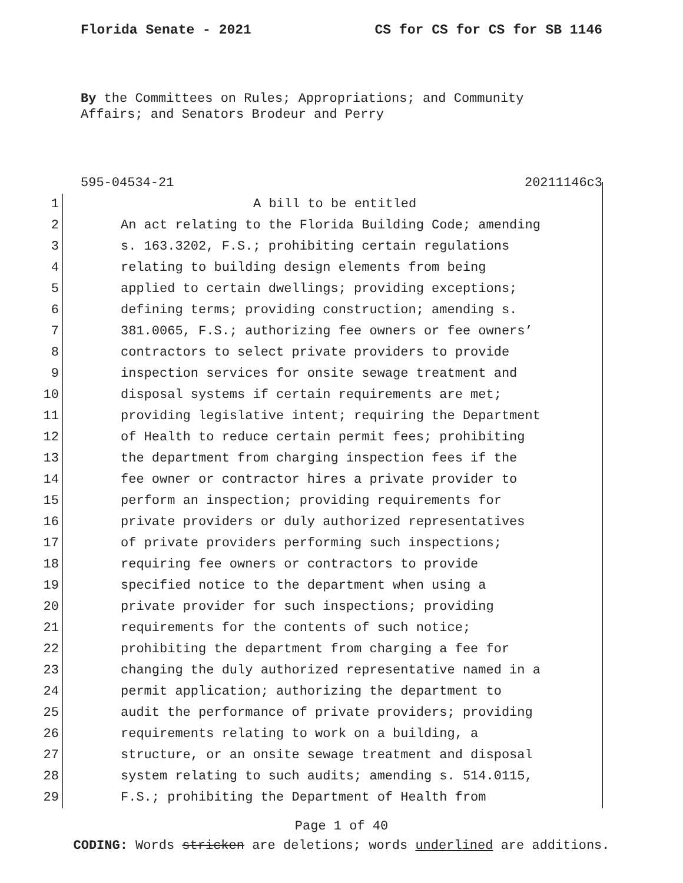Florida Senate - 2021 CS for CS for CS for SB 1146
By the Committees on Rules; Appropriations; and Community
Affairs; and Senators Brodeur and Perry
595-04534-21 20211146c3
1 A bill to be entitled
2 An act relating to the Florida Building Code; amending
3 s. 163.3202, F.S.; prohibiting certain regulations
4 relating to building design elements from being
5 applied to certain dwellings; providing exceptions;
6 defining terms; providing construction; amending s.
7 381.0065, F.S.; authorizing fee owners or fee owners’
8 contractors to select private providers to provide
9 inspection services for onsite sewage treatment and
10 disposal systems if certain requirements are met;
11 providing legislative intent; requiring the Department
12 of Health to reduce certain permit fees; prohibiting
13 the department from charging inspection fees if the
14 fee owner or contractor hires a private provider to
15 perform an inspection; providing requirements for
16 private providers or duly authorized representatives
17 of private providers performing such inspections;
18 requiring fee owners or contractors to provide
19 specified notice to the department when using a
20 private provider for such inspections; providing
21 requirements for the contents of such notice;
22 prohibiting the department from charging a fee for
23 changing the duly authorized representative named in a
24 permit application; authorizing the department to
25 audit the performance of private providers; providing
26 requirements relating to work on a building, a
27 structure, or an onsite sewage treatment and disposal
28 system relating to such audits; amending s. 514.0115,
29 F.S.; prohibiting the Department of Health from
Page 1 of 40
CODING: Words stricken are deletions; words underlined are additions.